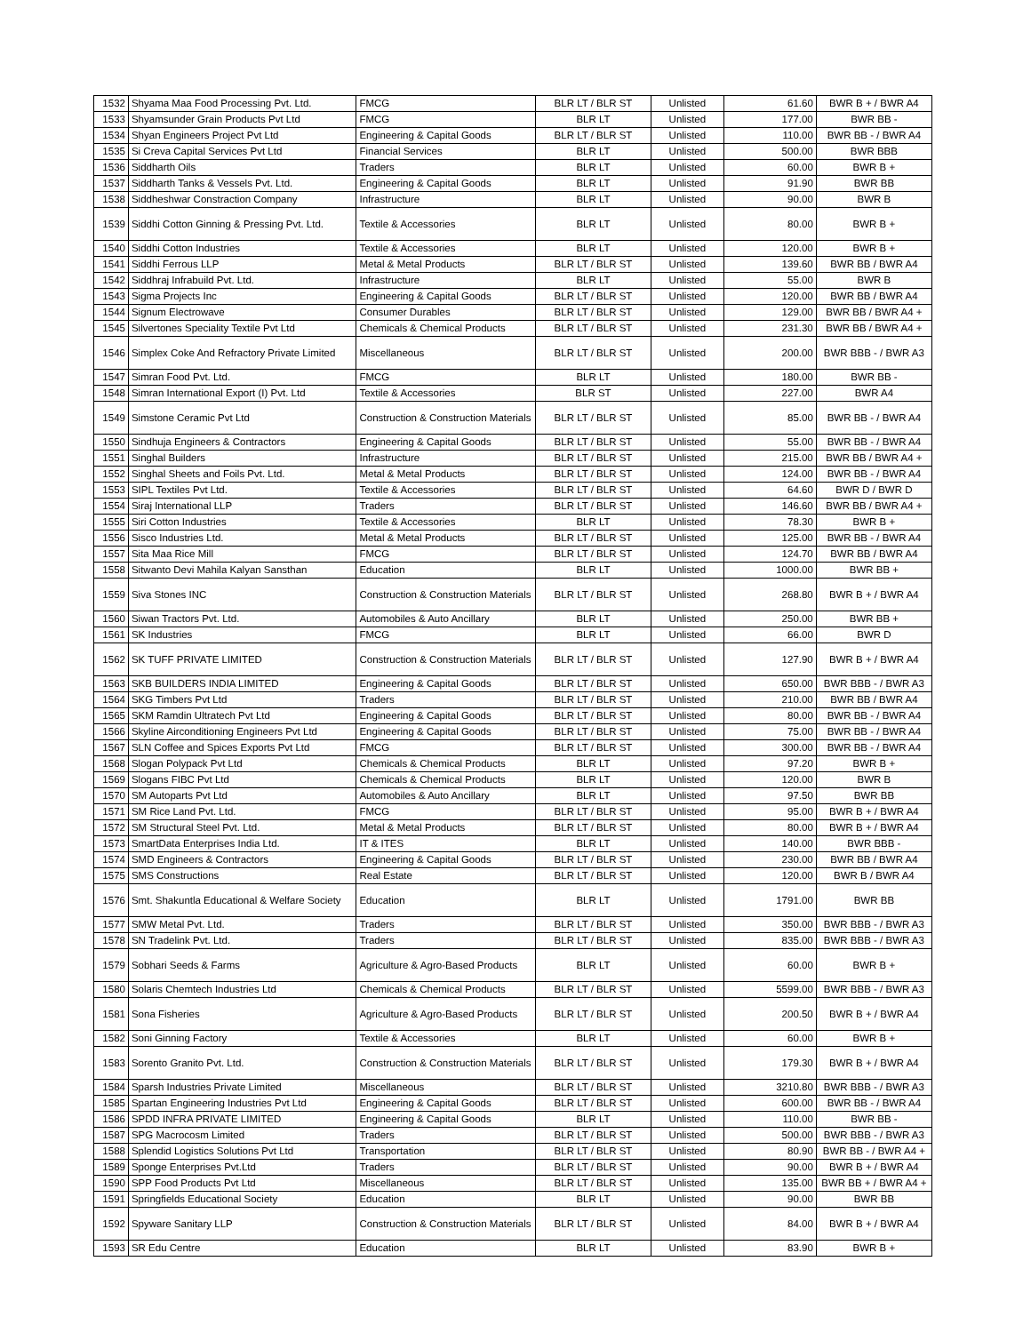| 1532 | Shyama Maa Food Processing Pvt. Ltd. | FMCG | BLR LT / BLR ST | Unlisted | 61.60 | BWR B + / BWR A4 |
| 1533 | Shyamsunder Grain Products Pvt Ltd | FMCG | BLR LT | Unlisted | 177.00 | BWR BB - |
| 1534 | Shyan Engineers Project Pvt Ltd | Engineering & Capital Goods | BLR LT / BLR ST | Unlisted | 110.00 | BWR BB - / BWR A4 |
| 1535 | Si Creva Capital Services Pvt Ltd | Financial Services | BLR LT | Unlisted | 500.00 | BWR BBB |
| 1536 | Siddharth Oils | Traders | BLR LT | Unlisted | 60.00 | BWR B + |
| 1537 | Siddharth Tanks & Vessels Pvt. Ltd. | Engineering & Capital Goods | BLR LT | Unlisted | 91.90 | BWR BB |
| 1538 | Siddheshwar Constraction Company | Infrastructure | BLR LT | Unlisted | 90.00 | BWR B |
| 1539 | Siddhi Cotton Ginning & Pressing Pvt. Ltd. | Textile & Accessories | BLR LT | Unlisted | 80.00 | BWR B + |
| 1540 | Siddhi Cotton Industries | Textile & Accessories | BLR LT | Unlisted | 120.00 | BWR B + |
| 1541 | Siddhi Ferrous LLP | Metal & Metal Products | BLR LT / BLR ST | Unlisted | 139.60 | BWR BB / BWR A4 |
| 1542 | Siddhraj Infrabuild Pvt. Ltd. | Infrastructure | BLR LT | Unlisted | 55.00 | BWR B |
| 1543 | Sigma Projects Inc | Engineering & Capital Goods | BLR LT / BLR ST | Unlisted | 120.00 | BWR BB / BWR A4 |
| 1544 | Signum Electrowave | Consumer Durables | BLR LT / BLR ST | Unlisted | 129.00 | BWR BB / BWR A4 + |
| 1545 | Silvertones Speciality Textile Pvt Ltd | Chemicals & Chemical Products | BLR LT / BLR ST | Unlisted | 231.30 | BWR BB / BWR A4 + |
| 1546 | Simplex Coke And Refractory Private Limited | Miscellaneous | BLR LT / BLR ST | Unlisted | 200.00 | BWR BBB - / BWR A3 |
| 1547 | Simran Food Pvt. Ltd. | FMCG | BLR LT | Unlisted | 180.00 | BWR BB - |
| 1548 | Simran International Export (I) Pvt. Ltd | Textile & Accessories | BLR ST | Unlisted | 227.00 | BWR A4 |
| 1549 | Simstone Ceramic Pvt Ltd | Construction & Construction Materials | BLR LT / BLR ST | Unlisted | 85.00 | BWR BB - / BWR A4 |
| 1550 | Sindhuja Engineers & Contractors | Engineering & Capital Goods | BLR LT / BLR ST | Unlisted | 55.00 | BWR BB - / BWR A4 |
| 1551 | Singhal Builders | Infrastructure | BLR LT / BLR ST | Unlisted | 215.00 | BWR BB / BWR A4 + |
| 1552 | Singhal Sheets and Foils Pvt. Ltd. | Metal & Metal Products | BLR LT / BLR ST | Unlisted | 124.00 | BWR BB - / BWR A4 |
| 1553 | SIPL Textiles Pvt Ltd. | Textile & Accessories | BLR LT / BLR ST | Unlisted | 64.60 | BWR D / BWR D |
| 1554 | Siraj International LLP | Traders | BLR LT / BLR ST | Unlisted | 146.60 | BWR BB / BWR A4 + |
| 1555 | Siri Cotton Industries | Textile & Accessories | BLR LT | Unlisted | 78.30 | BWR B + |
| 1556 | Sisco Industries Ltd. | Metal & Metal Products | BLR LT / BLR ST | Unlisted | 125.00 | BWR BB - / BWR A4 |
| 1557 | Sita Maa Rice Mill | FMCG | BLR LT / BLR ST | Unlisted | 124.70 | BWR BB / BWR A4 |
| 1558 | Sitwanto Devi Mahila Kalyan Sansthan | Education | BLR LT | Unlisted | 1000.00 | BWR BB + |
| 1559 | Siva Stones INC | Construction & Construction Materials | BLR LT / BLR ST | Unlisted | 268.80 | BWR B + / BWR A4 |
| 1560 | Siwan Tractors Pvt. Ltd. | Automobiles & Auto Ancillary | BLR LT | Unlisted | 250.00 | BWR BB + |
| 1561 | SK Industries | FMCG | BLR LT | Unlisted | 66.00 | BWR D |
| 1562 | SK TUFF PRIVATE LIMITED | Construction & Construction Materials | BLR LT / BLR ST | Unlisted | 127.90 | BWR B + / BWR A4 |
| 1563 | SKB BUILDERS INDIA LIMITED | Engineering & Capital Goods | BLR LT / BLR ST | Unlisted | 650.00 | BWR BBB - / BWR A3 |
| 1564 | SKG Timbers Pvt Ltd | Traders | BLR LT / BLR ST | Unlisted | 210.00 | BWR BB / BWR A4 |
| 1565 | SKM Ramdin Ultratech Pvt Ltd | Engineering & Capital Goods | BLR LT / BLR ST | Unlisted | 80.00 | BWR BB - / BWR A4 |
| 1566 | Skyline Airconditioning Engineers Pvt Ltd | Engineering & Capital Goods | BLR LT / BLR ST | Unlisted | 75.00 | BWR BB - / BWR A4 |
| 1567 | SLN Coffee and Spices Exports Pvt Ltd | FMCG | BLR LT / BLR ST | Unlisted | 300.00 | BWR BB - / BWR A4 |
| 1568 | Slogan Polypack Pvt Ltd | Chemicals & Chemical Products | BLR LT | Unlisted | 97.20 | BWR B + |
| 1569 | Slogans FIBC Pvt Ltd | Chemicals & Chemical Products | BLR LT | Unlisted | 120.00 | BWR B |
| 1570 | SM Autoparts Pvt Ltd | Automobiles & Auto Ancillary | BLR LT | Unlisted | 97.50 | BWR BB |
| 1571 | SM Rice Land Pvt. Ltd. | FMCG | BLR LT / BLR ST | Unlisted | 95.00 | BWR B + / BWR A4 |
| 1572 | SM Structural Steel Pvt. Ltd. | Metal & Metal Products | BLR LT / BLR ST | Unlisted | 80.00 | BWR B + / BWR A4 |
| 1573 | SmartData Enterprises India Ltd. | IT & ITES | BLR LT | Unlisted | 140.00 | BWR BBB - |
| 1574 | SMD Engineers & Contractors | Engineering & Capital Goods | BLR LT / BLR ST | Unlisted | 230.00 | BWR BB / BWR A4 |
| 1575 | SMS Constructions | Real Estate | BLR LT / BLR ST | Unlisted | 120.00 | BWR B / BWR A4 |
| 1576 | Smt. Shakuntla Educational & Welfare Society | Education | BLR LT | Unlisted | 1791.00 | BWR BB |
| 1577 | SMW Metal Pvt. Ltd. | Traders | BLR LT / BLR ST | Unlisted | 350.00 | BWR BBB - / BWR A3 |
| 1578 | SN Tradelink Pvt. Ltd. | Traders | BLR LT / BLR ST | Unlisted | 835.00 | BWR BBB - / BWR A3 |
| 1579 | Sobhari Seeds & Farms | Agriculture & Agro-Based Products | BLR LT | Unlisted | 60.00 | BWR B + |
| 1580 | Solaris Chemtech Industries Ltd | Chemicals & Chemical Products | BLR LT / BLR ST | Unlisted | 5599.00 | BWR BBB - / BWR A3 |
| 1581 | Sona Fisheries | Agriculture & Agro-Based Products | BLR LT / BLR ST | Unlisted | 200.50 | BWR B + / BWR A4 |
| 1582 | Soni Ginning Factory | Textile & Accessories | BLR LT | Unlisted | 60.00 | BWR B + |
| 1583 | Sorento Granito Pvt. Ltd. | Construction & Construction Materials | BLR LT / BLR ST | Unlisted | 179.30 | BWR B + / BWR A4 |
| 1584 | Sparsh Industries Private Limited | Miscellaneous | BLR LT / BLR ST | Unlisted | 3210.80 | BWR BBB - / BWR A3 |
| 1585 | Spartan Engineering Industries Pvt Ltd | Engineering & Capital Goods | BLR LT / BLR ST | Unlisted | 600.00 | BWR BB - / BWR A4 |
| 1586 | SPDD INFRA PRIVATE LIMITED | Engineering & Capital Goods | BLR LT | Unlisted | 110.00 | BWR BB - |
| 1587 | SPG Macrocosm Limited | Traders | BLR LT / BLR ST | Unlisted | 500.00 | BWR BBB - / BWR A3 |
| 1588 | Splendid Logistics Solutions Pvt Ltd | Transportation | BLR LT / BLR ST | Unlisted | 80.90 | BWR BB - / BWR A4 + |
| 1589 | Sponge Enterprises Pvt.Ltd | Traders | BLR LT / BLR ST | Unlisted | 90.00 | BWR B + / BWR A4 |
| 1590 | SPP Food Products Pvt Ltd | Miscellaneous | BLR LT / BLR ST | Unlisted | 135.00 | BWR BB + / BWR A4 + |
| 1591 | Springfields Educational Society | Education | BLR LT | Unlisted | 90.00 | BWR BB |
| 1592 | Spyware Sanitary LLP | Construction & Construction Materials | BLR LT / BLR ST | Unlisted | 84.00 | BWR B + / BWR A4 |
| 1593 | SR Edu Centre | Education | BLR LT | Unlisted | 83.90 | BWR B + |